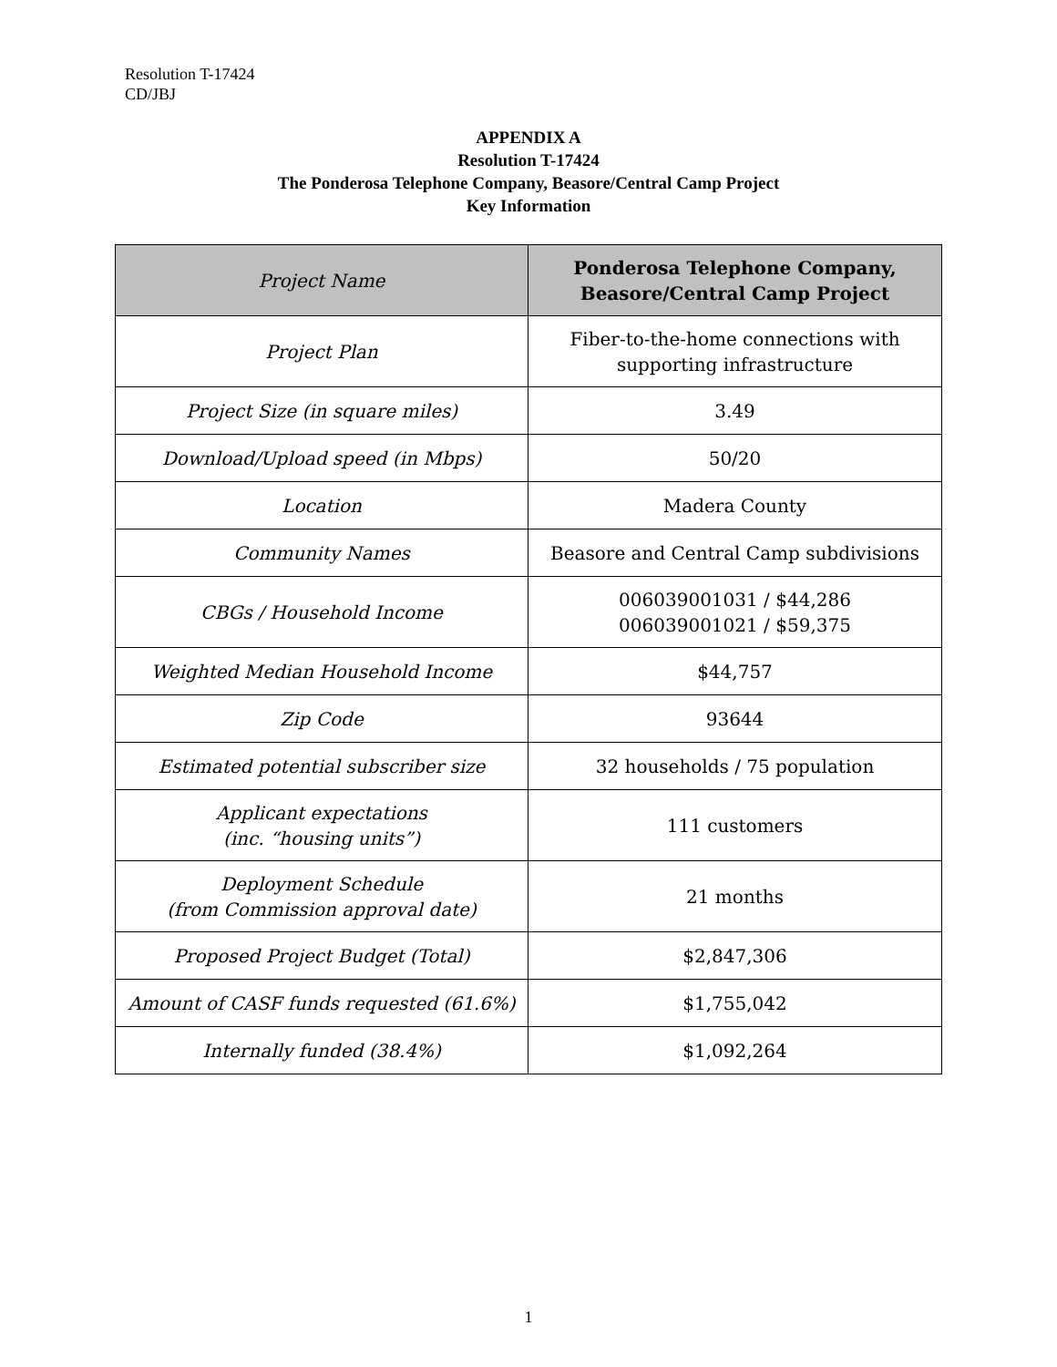Resolution T-17424
CD/JBJ
APPENDIX A
Resolution T-17424
The Ponderosa Telephone Company, Beasore/Central Camp Project
Key Information
| Project Name | Ponderosa Telephone Company, Beasore/Central Camp Project |
| --- | --- |
| Project Plan | Fiber-to-the-home connections with supporting infrastructure |
| Project Size (in square miles) | 3.49 |
| Download/Upload speed (in Mbps) | 50/20 |
| Location | Madera County |
| Community Names | Beasore and Central Camp subdivisions |
| CBGs / Household Income | 006039001031 / $44,286 006039001021 / $59,375 |
| Weighted Median Household Income | $44,757 |
| Zip Code | 93644 |
| Estimated potential subscriber size | 32 households / 75 population |
| Applicant expectations (inc. “housing units”) | 111 customers |
| Deployment Schedule (from Commission approval date) | 21 months |
| Proposed Project Budget (Total) | $2,847,306 |
| Amount of CASF funds requested (61.6%) | $1,755,042 |
| Internally funded (38.4%) | $1,092,264 |
1